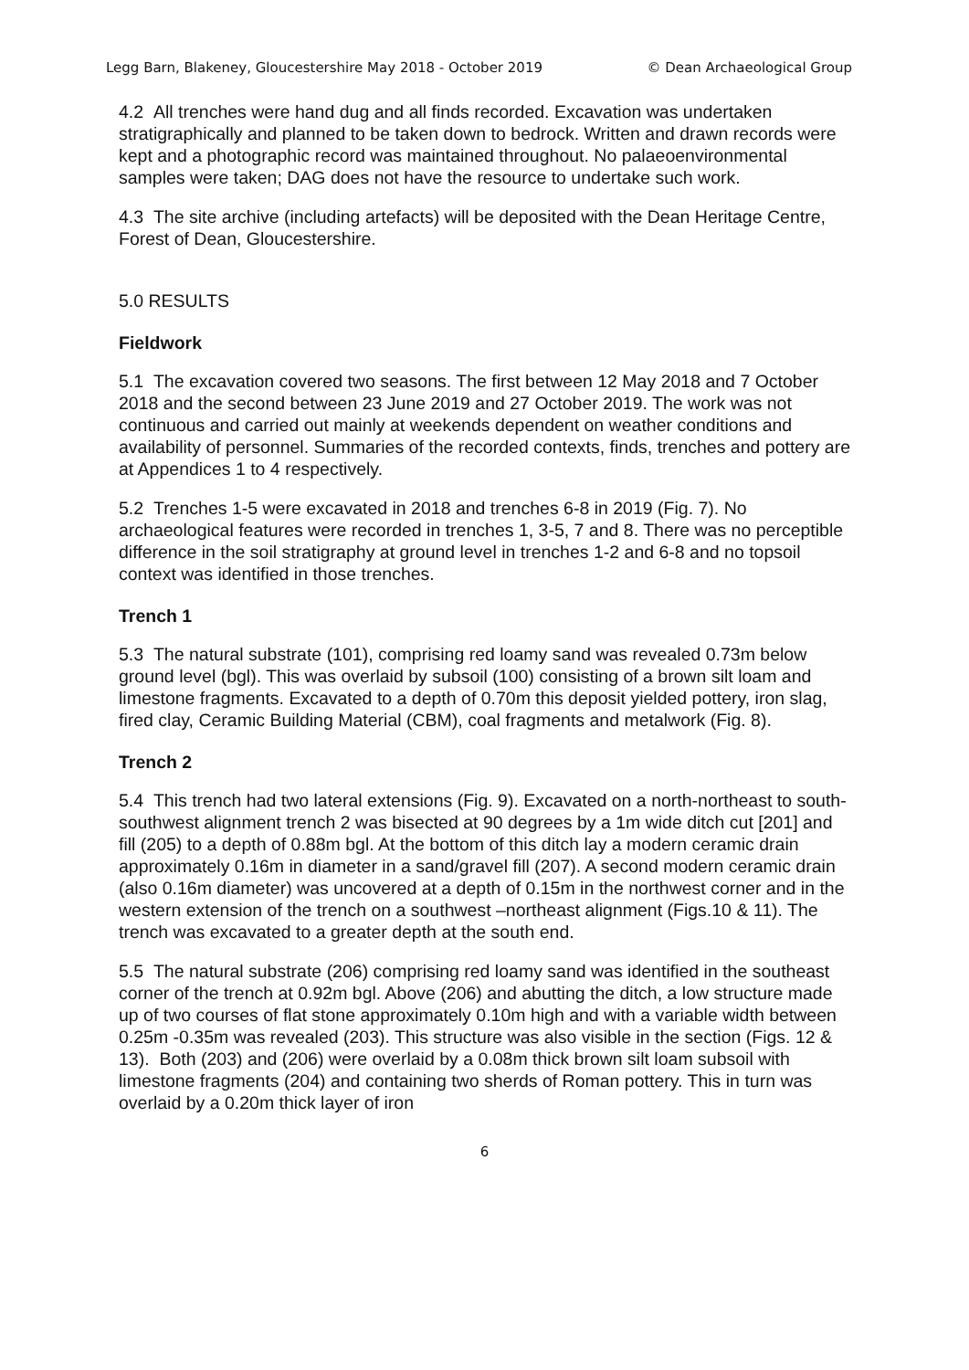Legg Barn, Blakeney, Gloucestershire May 2018 - October 2019 © Dean Archaeological Group
4.2 All trenches were hand dug and all finds recorded. Excavation was undertaken stratigraphically and planned to be taken down to bedrock. Written and drawn records were kept and a photographic record was maintained throughout. No palaeoenvironmental samples were taken; DAG does not have the resource to undertake such work.
4.3 The site archive (including artefacts) will be deposited with the Dean Heritage Centre, Forest of Dean, Gloucestershire.
5.0 RESULTS
Fieldwork
5.1 The excavation covered two seasons. The first between 12 May 2018 and 7 October 2018 and the second between 23 June 2019 and 27 October 2019. The work was not continuous and carried out mainly at weekends dependent on weather conditions and availability of personnel. Summaries of the recorded contexts, finds, trenches and pottery are at Appendices 1 to 4 respectively.
5.2 Trenches 1-5 were excavated in 2018 and trenches 6-8 in 2019 (Fig. 7). No archaeological features were recorded in trenches 1, 3-5, 7 and 8. There was no perceptible difference in the soil stratigraphy at ground level in trenches 1-2 and 6-8 and no topsoil context was identified in those trenches.
Trench 1
5.3 The natural substrate (101), comprising red loamy sand was revealed 0.73m below ground level (bgl). This was overlaid by subsoil (100) consisting of a brown silt loam and limestone fragments. Excavated to a depth of 0.70m this deposit yielded pottery, iron slag, fired clay, Ceramic Building Material (CBM), coal fragments and metalwork (Fig. 8).
Trench 2
5.4 This trench had two lateral extensions (Fig. 9). Excavated on a north-northeast to south-southwest alignment trench 2 was bisected at 90 degrees by a 1m wide ditch cut [201] and fill (205) to a depth of 0.88m bgl. At the bottom of this ditch lay a modern ceramic drain approximately 0.16m in diameter in a sand/gravel fill (207). A second modern ceramic drain (also 0.16m diameter) was uncovered at a depth of 0.15m in the northwest corner and in the western extension of the trench on a southwest –northeast alignment (Figs.10 & 11). The trench was excavated to a greater depth at the south end.
5.5 The natural substrate (206) comprising red loamy sand was identified in the southeast corner of the trench at 0.92m bgl. Above (206) and abutting the ditch, a low structure made up of two courses of flat stone approximately 0.10m high and with a variable width between 0.25m -0.35m was revealed (203). This structure was also visible in the section (Figs. 12 & 13). Both (203) and (206) were overlaid by a 0.08m thick brown silt loam subsoil with limestone fragments (204) and containing two sherds of Roman pottery. This in turn was overlaid by a 0.20m thick layer of iron
6